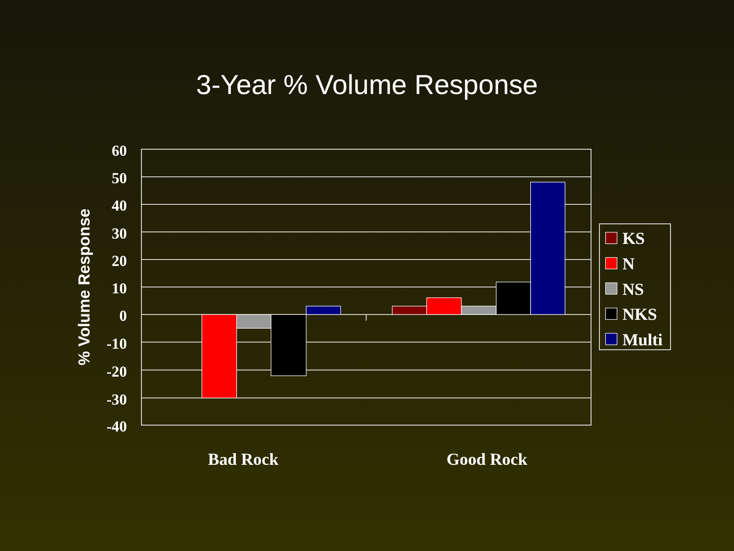3-Year % Volume Response
60
50
40
30
20
10
0
-10
-20
-30
-40
Bad Rock
Good Rock
KS
N
NS
NKS
Multi
% Volume Response